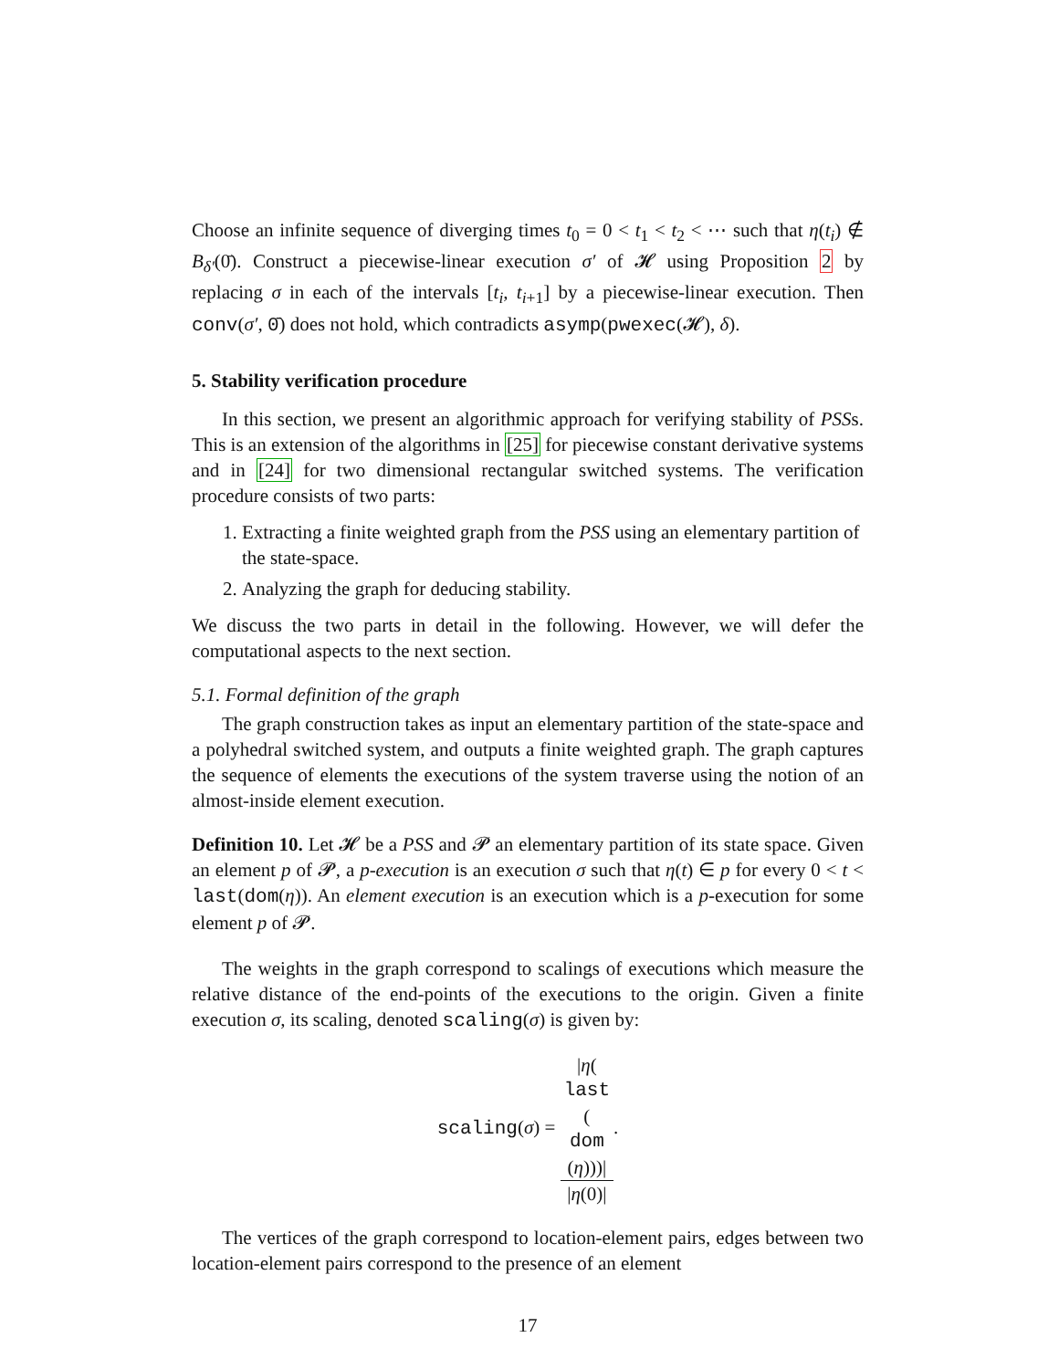Choose an infinite sequence of diverging times t<sub>0</sub> = 0 < t<sub>1</sub> < t<sub>2</sub> < ⋯ such that η(t<sub>i</sub>) ∉ B<sub>δ′</sub>(0̄). Construct a piecewise-linear execution σ′ of 𝓗 using Proposition 2 by replacing σ in each of the intervals [t<sub>i</sub>, t<sub>i+1</sub>] by a piecewise-linear execution. Then conv(σ′, 0̄) does not hold, which contradicts asymp(pwexec(𝓗), δ).
5. Stability verification procedure
In this section, we present an algorithmic approach for verifying stability of PSSs. This is an extension of the algorithms in [25] for piecewise constant derivative systems and in [24] for two dimensional rectangular switched systems. The verification procedure consists of two parts:
1. Extracting a finite weighted graph from the PSS using an elementary partition of the state-space.
2. Analyzing the graph for deducing stability.
We discuss the two parts in detail in the following. However, we will defer the computational aspects to the next section.
5.1. Formal definition of the graph
The graph construction takes as input an elementary partition of the state-space and a polyhedral switched system, and outputs a finite weighted graph. The graph captures the sequence of elements the executions of the system traverse using the notion of an almost-inside element execution.
Definition 10. Let 𝓗 be a PSS and 𝓟 an elementary partition of its state space. Given an element p of 𝓟, a p-execution is an execution σ such that η(t) ∈ p for every 0 < t < last(dom(η)). An element execution is an execution which is a p-execution for some element p of 𝓟.
The weights in the graph correspond to scalings of executions which measure the relative distance of the end-points of the executions to the origin. Given a finite execution σ, its scaling, denoted scaling(σ) is given by:
scaling(σ) = |η(last
(dom
(η)))| |η(0)|.
The vertices of the graph correspond to location-element pairs, edges between two location-element pairs correspond to the presence of an element
17